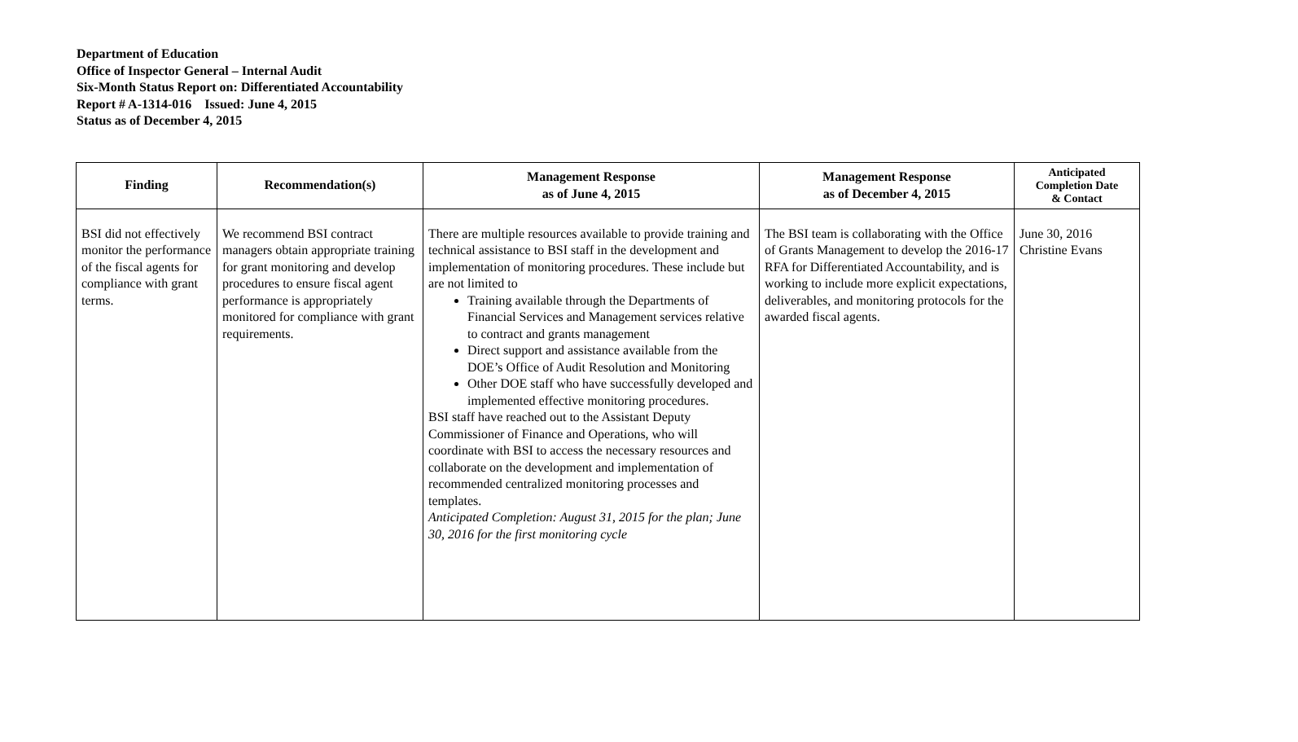Department of Education
Office of Inspector General – Internal Audit
Six-Month Status Report on: Differentiated Accountability
Report # A-1314-016 Issued: June 4, 2015
Status as of December 4, 2015
| Finding | Recommendation(s) | Management Response as of June 4, 2015 | Management Response as of December 4, 2015 | Anticipated Completion Date & Contact |
| --- | --- | --- | --- | --- |
| BSI did not effectively monitor the performance of the fiscal agents for compliance with grant terms. | We recommend BSI contract managers obtain appropriate training for grant monitoring and develop procedures to ensure fiscal agent performance is appropriately monitored for compliance with grant requirements. | There are multiple resources available to provide training and technical assistance to BSI staff in the development and implementation of monitoring procedures. These include but are not limited to Training available through the Departments of Financial Services and Management services relative to contract and grants management Direct support and assistance available from the DOE’s Office of Audit Resolution and Monitoring Other DOE staff who have successfully developed and implemented effective monitoring procedures. BSI staff have reached out to the Assistant Deputy Commissioner of Finance and Operations, who will coordinate with BSI to access the necessary resources and collaborate on the development and implementation of recommended centralized monitoring processes and templates. Anticipated Completion: August 31, 2015 for the plan; June 30, 2016 for the first monitoring cycle | The BSI team is collaborating with the Office of Grants Management to develop the 2016-17 RFA for Differentiated Accountability, and is working to include more explicit expectations, deliverables, and monitoring protocols for the awarded fiscal agents. | June 30, 2016 Christine Evans |